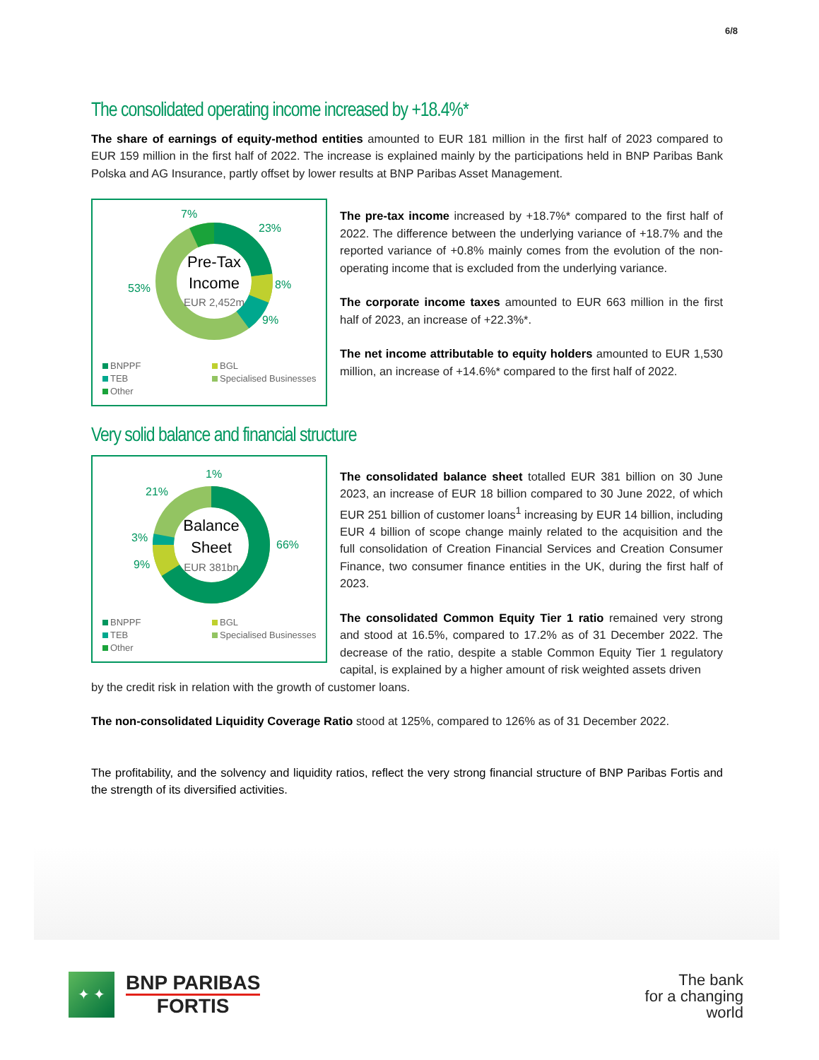6/8
The consolidated operating income increased by +18.4%*
The share of earnings of equity-method entities amounted to EUR 181 million in the first half of 2023 compared to EUR 159 million in the first half of 2022. The increase is explained mainly by the participations held in BNP Paribas Bank Polska and AG Insurance, partly offset by lower results at BNP Paribas Asset Management.
Pre-Tax
Income
EUR 2,452m
7%
23%
8%
9%
53%
BNPPF BGL TEB Specialised Businesses Other
The pre-tax income increased by +18.7%* compared to the first half of 2022. The difference between the underlying variance of +18.7% and the reported variance of +0.8% mainly comes from the evolution of the non-operating income that is excluded from the underlying variance.
The corporate income taxes amounted to EUR 663 million in the first half of 2023, an increase of +22.3%*.
The net income attributable to equity holders amounted to EUR 1,530 million, an increase of +14.6%* compared to the first half of 2022.
Very solid balance and financial structure
Balance
Sheet
EUR 381bn
1%
21%
66%
3%
9%
BNPPF BGL TEB Specialised Businesses Other
The consolidated balance sheet totalled EUR 381 billion on 30 June 2023, an increase of EUR 18 billion compared to 30 June 2022, of which EUR 251 billion of customer loans<sup>1</sup> increasing by EUR 14 billion, including EUR 4 billion of scope change mainly related to the acquisition and the full consolidation of Creation Financial Services and Creation Consumer Finance, two consumer finance entities in the UK, during the first half of 2023.
The consolidated Common Equity Tier 1 ratio remained very strong and stood at 16.5%, compared to 17.2% as of 31 December 2022. The decrease of the ratio, despite a stable Common Equity Tier 1 regulatory capital, is explained by a higher amount of risk weighted assets driven
by the credit risk in relation with the growth of customer loans.
The non-consolidated Liquidity Coverage Ratio stood at 125%, compared to 126% as of 31 December 2022.
The profitability, and the solvency and liquidity ratios, reflect the very strong financial structure of BNP Paribas Fortis and the strength of its diversified activities.
✦ ✦
BNP PARIBAS
FORTIS
The bank
for a changing
world